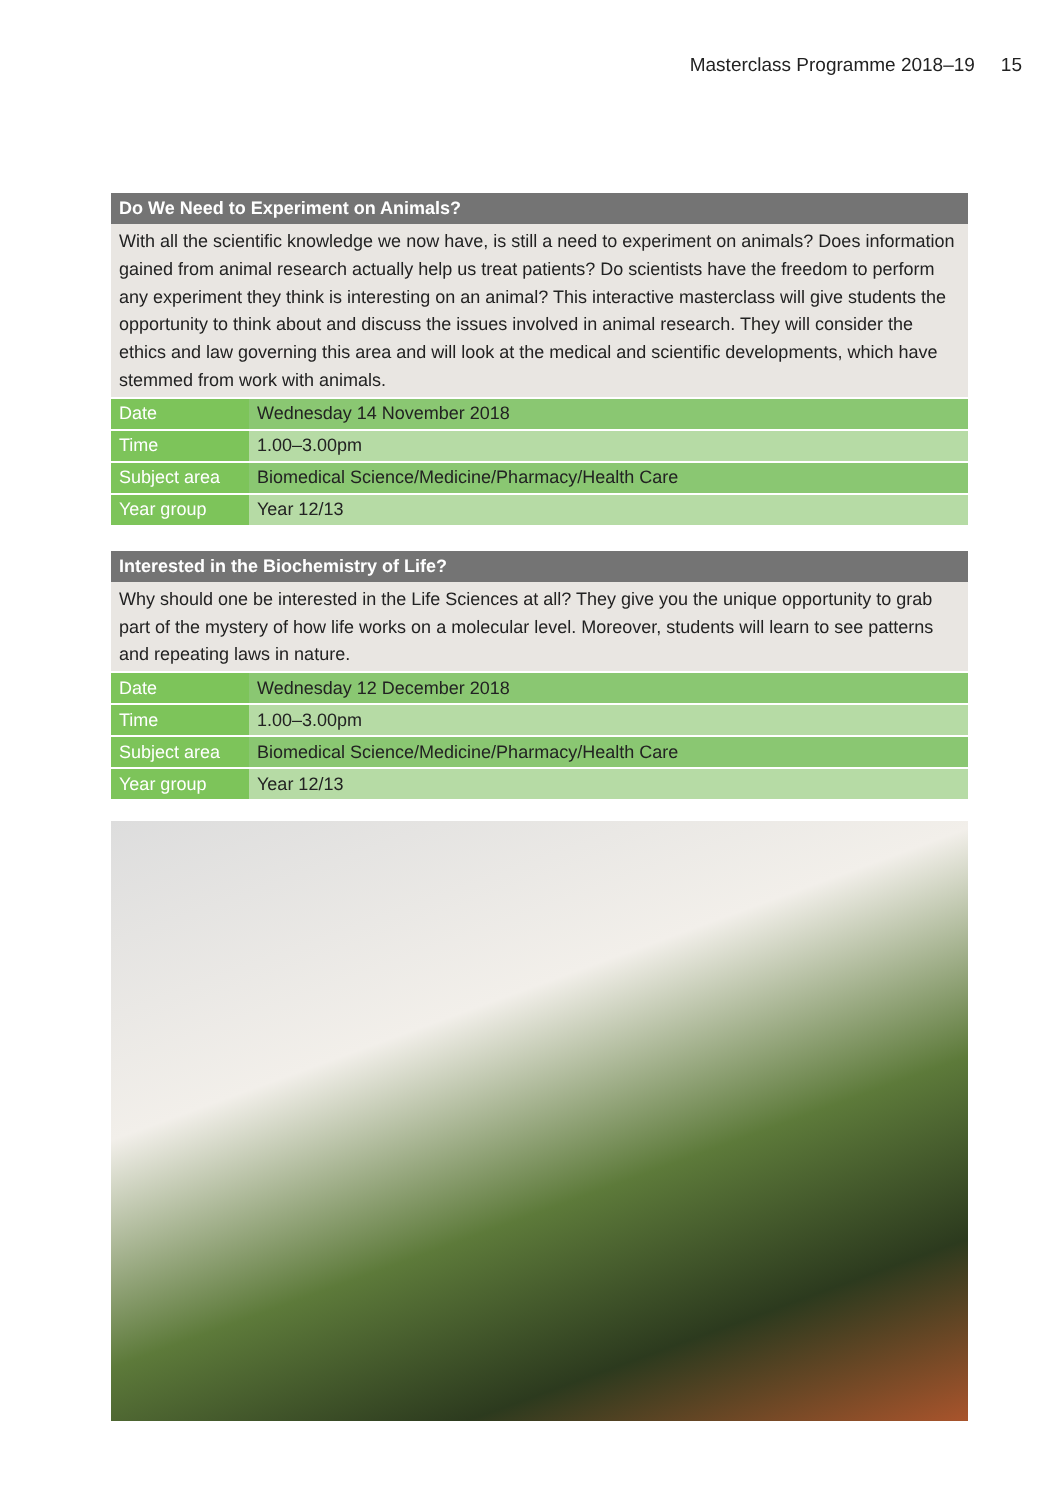Masterclass Programme 2018–19 15
Do We Need to Experiment on Animals?
With all the scientific knowledge we now have, is still a need to experiment on animals? Does information gained from animal research actually help us treat patients? Do scientists have the freedom to perform any experiment they think is interesting on an animal? This interactive masterclass will give students the opportunity to think about and discuss the issues involved in animal research. They will consider the ethics and law governing this area and will look at the medical and scientific developments, which have stemmed from work with animals.
| Date | Wednesday 14 November 2018 |
| Time | 1.00–3.00pm |
| Subject area | Biomedical Science/Medicine/Pharmacy/Health Care |
| Year group | Year 12/13 |
Interested in the Biochemistry of Life?
Why should one be interested in the Life Sciences at all? They give you the unique opportunity to grab part of the mystery of how life works on a molecular level. Moreover, students will learn to see patterns and repeating laws in nature.
| Date | Wednesday 12 December 2018 |
| Time | 1.00–3.00pm |
| Subject area | Biomedical Science/Medicine/Pharmacy/Health Care |
| Year group | Year 12/13 |